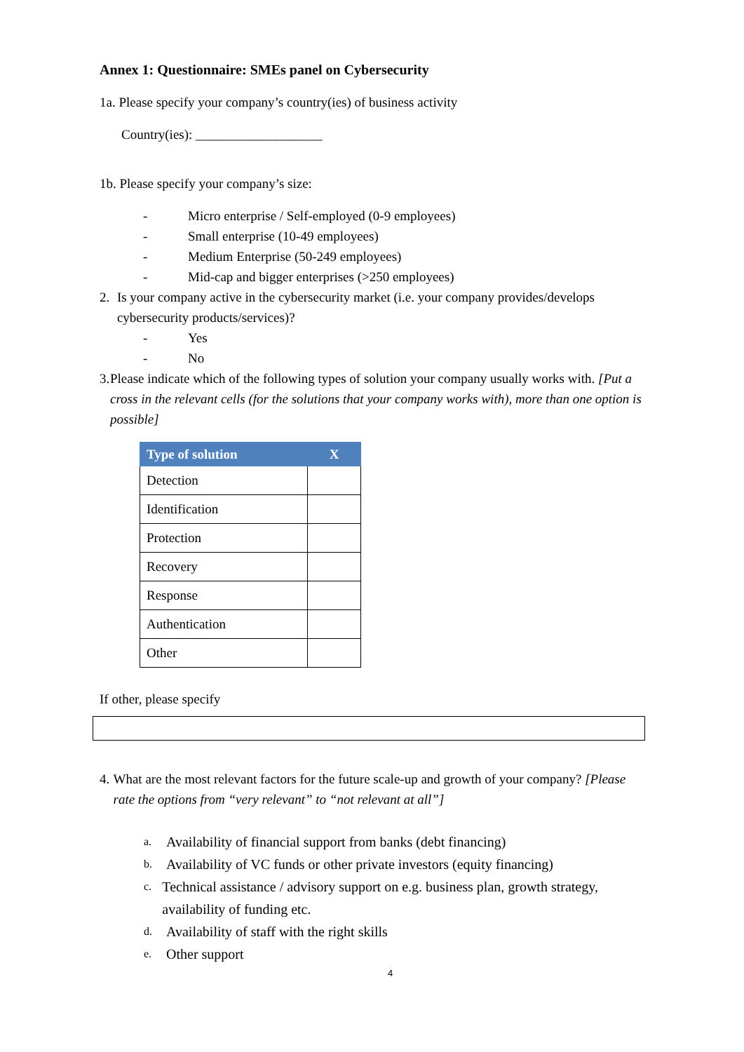Annex 1: Questionnaire: SMEs panel on Cybersecurity
1a. Please specify your company’s country(ies) of business activity
Country(ies): ___________________
1b. Please specify your company’s size:
- Micro enterprise / Self-employed (0-9 employees)
- Small enterprise (10-49 employees)
- Medium Enterprise (50-249 employees)
- Mid-cap and bigger enterprises (>250 employees)
2. Is your company active in the cybersecurity market (i.e. your company provides/develops cybersecurity products/services)?
- Yes
- No
3. Please indicate which of the following types of solution your company usually works with. [Put a cross in the relevant cells (for the solutions that your company works with), more than one option is possible]
| Type of solution | X |
| --- | --- |
| Detection | |
| Identification | |
| Protection | |
| Recovery | |
| Response | |
| Authentication | |
| Other | |
If other, please specify
4. What are the most relevant factors for the future scale-up and growth of your company? [Please rate the options from “very relevant” to “not relevant at all”]
a. Availability of financial support from banks (debt financing)
b. Availability of VC funds or other private investors (equity financing)
c. Technical assistance / advisory support on e.g. business plan, growth strategy, availability of funding etc.
d. Availability of staff with the right skills
e. Other support
4